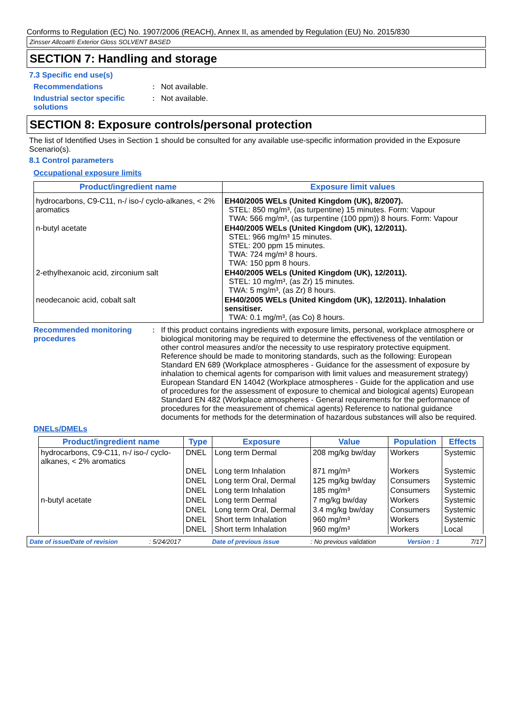Conforms to Regulation (EC) No. 1907/2006 (REACH), Annex II, as amended by Regulation (EU) No. 2015/830
Zinsser Allcoat® Exterior Gloss SOLVENT BASED
SECTION 7: Handling and storage
7.3 Specific end use(s)
Recommendations : Not available.
Industrial sector specific solutions
: Not available.
SECTION 8: Exposure controls/personal protection
The list of Identified Uses in Section 1 should be consulted for any available use-specific information provided in the Exposure Scenario(s).
8.1 Control parameters
Occupational exposure limits
| Product/ingredient name | Exposure limit values |
| --- | --- |
| hydrocarbons, C9-C11, n-/ iso-/ cyclo-alkanes, < 2% aromatics | EH40/2005 WELs (United Kingdom (UK), 8/2007). STEL: 850 mg/m³, (as turpentine) 15 minutes. Form: Vapour TWA: 566 mg/m³, (as turpentine (100 ppm)) 8 hours. Form: Vapour |
| n-butyl acetate | EH40/2005 WELs (United Kingdom (UK), 12/2011). STEL: 966 mg/m³ 15 minutes. STEL: 200 ppm 15 minutes. TWA: 724 mg/m³ 8 hours. TWA: 150 ppm 8 hours. |
| 2-ethylhexanoic acid, zirconium salt | EH40/2005 WELs (United Kingdom (UK), 12/2011). STEL: 10 mg/m³, (as Zr) 15 minutes. TWA: 5 mg/m³, (as Zr) 8 hours. |
| neodecanoic acid, cobalt salt | EH40/2005 WELs (United Kingdom (UK), 12/2011). Inhalation sensitiser. TWA: 0.1 mg/m³, (as Co) 8 hours. |
Recommended monitoring procedures
: If this product contains ingredients with exposure limits, personal, workplace atmosphere or biological monitoring may be required to determine the effectiveness of the ventilation or other control measures and/or the necessity to use respiratory protective equipment. Reference should be made to monitoring standards, such as the following: European Standard EN 689 (Workplace atmospheres - Guidance for the assessment of exposure by inhalation to chemical agents for comparison with limit values and measurement strategy) European Standard EN 14042 (Workplace atmospheres - Guide for the application and use of procedures for the assessment of exposure to chemical and biological agents) European Standard EN 482 (Workplace atmospheres - General requirements for the performance of procedures for the measurement of chemical agents) Reference to national guidance documents for methods for the determination of hazardous substances will also be required.
DNELs/DMELs
| Product/ingredient name | Type | Exposure | Value | Population | Effects |
| --- | --- | --- | --- | --- | --- |
| hydrocarbons, C9-C11, n-/ iso-/ cyclo-alkanes, < 2% aromatics | DNEL | Long term Dermal | 208 mg/kg bw/day | Workers | Systemic |
| | DNEL | Long term Inhalation | 871 mg/m³ | Workers | Systemic |
| | DNEL | Long term Oral, Dermal | 125 mg/kg bw/day | Consumers | Systemic |
| | DNEL | Long term Inhalation | 185 mg/m³ | Consumers | Systemic |
| n-butyl acetate | DNEL | Long term Dermal | 7 mg/kg bw/day | Workers | Systemic |
| | DNEL | Long term Oral, Dermal | 3.4 mg/kg bw/day | Consumers | Systemic |
| | DNEL | Short term Inhalation | 960 mg/m³ | Workers | Systemic |
| | DNEL | Short term Inhalation | 960 mg/m³ | Workers | Local |
Date of issue/Date of revision: 5/24/2017 Date of previous issue: No previous validation Version : 1 7/17